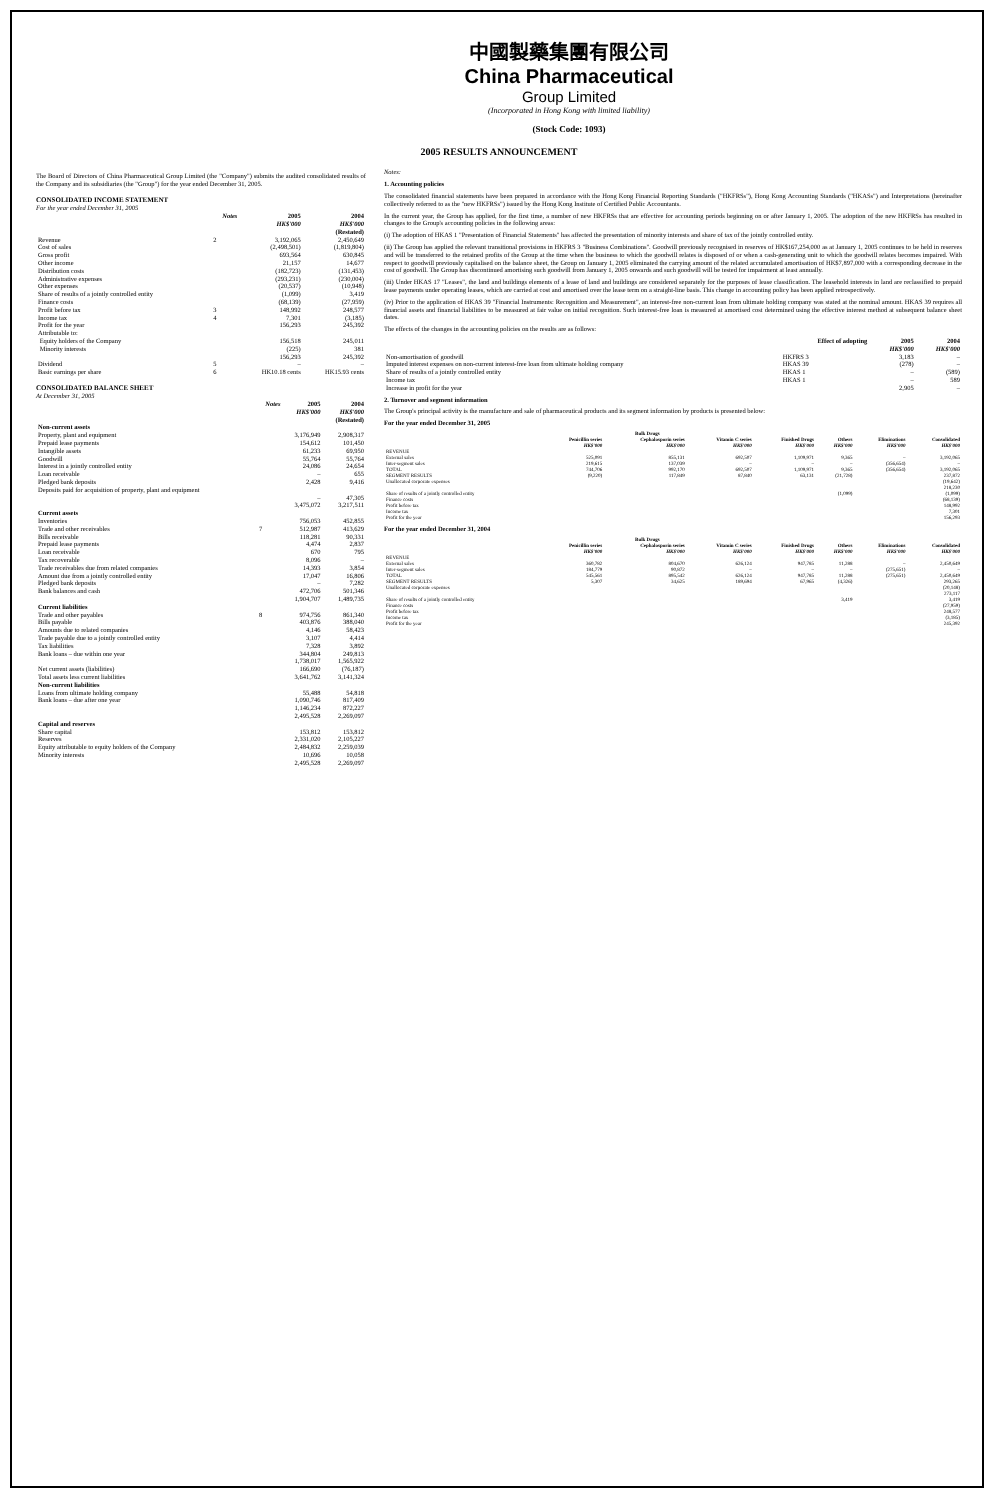中國製藥集團有限公司
China Pharmaceutical
Group Limited
(Incorporated in Hong Kong with limited liability)
(Stock Code: 1093)
2005 RESULTS ANNOUNCEMENT
The Board of Directors of China Pharmaceutical Group Limited (the "Company") submits the audited consolidated results of the Company and its subsidiaries (the "Group") for the year ended December 31, 2005.
CONSOLIDATED INCOME STATEMENT
For the year ended December 31, 2005
| | Notes | 2005 HK$'000 | 2004 HK$'000 (Restated) |
| --- | --- | --- | --- |
| Revenue Cost of sales | 2 | 3,192,065 (2,498,501) | 2,450,649 (1,819,804) |
| Gross profit Other income Distribution costs Administrative expenses Other expenses Share of results of a jointly controlled entity Finance costs | | 693,564 21,157 (182,723) (293,231) (20,537) (1,099) (68,139) | 630,845 14,677 (131,453) (230,004) (10,948) 3,419 (27,959) |
| Profit before tax Income tax | 3 4 | 148,992 7,301 | 248,577 (3,185) |
| Profit for the year | | 156,293 | 245,392 |
| Attributable to: Equity holders of the Company Minority interests | | 156,518 (225) | 245,011 381 |
| | | 156,293 | 245,392 |
| Dividend | 5 | – | – |
| Basic earnings per share | 6 | HK10.18 cents | HK15.93 cents |
CONSOLIDATED BALANCE SHEET
At December 31, 2005
| | Notes | 2005 HK$'000 | 2004 HK$'000 (Restated) |
| --- | --- | --- | --- |
| Non-current assets Property, plant and equipment Prepaid lease payments Intangible assets Goodwill Interest in a jointly controlled entity Loan receivable Pledged bank deposits Deposits paid for acquisition of property, plant and equipment | | 3,176,949 154,612 61,233 55,764 24,086 – 2,428 – | 2,908,317 101,450 69,950 55,764 24,654 655 9,416 47,305 |
| | | 3,475,072 | 3,217,511 |
| Current assets Inventories Trade and other receivables Bills receivable Prepaid lease payments Loan receivable Tax recoverable Trade receivables due from related companies Amount due from a jointly controlled entity Pledged bank deposits Bank balances and cash | 7 | 756,053 512,987 118,281 4,474 670 8,096 14,393 17,047 – 472,706 | 452,855 413,629 90,331 2,837 795 – 3,854 16,806 7,282 501,346 |
| | | 1,904,707 | 1,489,735 |
| Current liabilities Trade and other payables Bills payable Amounts due to related companies Trade payable due to a jointly controlled entity Tax liabilities Bank loans – due within one year | 8 | 974,756 403,876 4,146 3,107 7,328 344,804 | 861,340 388,040 58,423 4,414 3,892 249,813 |
| | | 1,738,017 | 1,565,922 |
| Net current assets (liabilities) | | 166,690 | (76,187) |
| Total assets less current liabilities | | 3,641,762 | 3,141,324 |
| Non-current liabilities Loans from ultimate holding company Bank loans – due after one year | | 55,488 1,090,746 | 54,818 817,409 |
| | | 1,146,234 | 872,227 |
| | | 2,495,528 | 2,269,097 |
| Capital and reserves Share capital Reserves | | 153,812 2,331,020 | 153,812 2,105,227 |
| Equity attributable to equity holders of the Company Minority interests | | 2,484,832 10,696 | 2,259,039 10,058 |
| | | 2,495,528 | 2,269,097 |
Notes:
1. Accounting policies
The consolidated financial statements have been prepared in accordance with the Hong Kong Financial Reporting Standards ("HKFRSs"), Hong Kong Accounting Standards ("HKASs") and Interpretations (hereinafter collectively referred to as the "new HKFRSs") issued by the Hong Kong Institute of Certified Public Accountants.
In the current year, the Group has applied, for the first time, a number of new HKFRSs that are effective for accounting periods beginning on or after January 1, 2005. The adoption of the new HKFRSs has resulted in changes to the Group's accounting policies in the following areas:
(i) The adoption of HKAS 1 "Presentation of Financial Statements" has affected the presentation of minority interests and share of tax of the jointly controlled entity.
(ii) The Group has applied the relevant transitional provisions in HKFRS 3 "Business Combinations". Goodwill previously recognised in reserves of HK$167,254,000 as at January 1, 2005 continues to be held in reserves and will be transferred to the retained profits of the Group at the time when the business to which the goodwill relates is disposed of or when a cash-generating unit to which the goodwill relates becomes impaired. With respect to goodwill previously capitalised on the balance sheet, the Group on January 1, 2005 eliminated the carrying amount of the related accumulated amortisation of HK$7,897,000 with a corresponding decrease in the cost of goodwill. The Group has discontinued amortising such goodwill from January 1, 2005 onwards and such goodwill will be tested for impairment at least annually.
(iii) Under HKAS 17 "Leases", the land and buildings elements of a lease of land and buildings are considered separately for the purposes of lease classification. The leasehold interests in land are reclassified to prepaid lease payments under operating leases, which are carried at cost and amortised over the lease term on a straight-line basis. This change in accounting policy has been applied retrospectively.
(iv) Prior to the application of HKAS 39 "Financial Instruments: Recognition and Measurement", an interest-free non-current loan from ultimate holding company was stated at the nominal amount. HKAS 39 requires all financial assets and financial liabilities to be measured at fair value on initial recognition. Such interest-free loan is measured at amortised cost determined using the effective interest method at subsequent balance sheet dates.
The effects of the changes in the accounting policies on the results are as follows:
| | Effect of adopting | 2005 HK$'000 | 2004 HK$'000 |
| --- | --- | --- | --- |
| Non-amortisation of goodwill | HKFRS 3 | 3,183 | – |
| Imputed interest expenses on non-current interest-free loan from ultimate holding company | HKAS 39 | (278) | – |
| Share of results of a jointly controlled entity | HKAS 1 | – | (589) |
| Income tax | HKAS 1 | – | 589 |
| Increase in profit for the year | | 2,905 | – |
2. Turnover and segment information
The Group's principal activity is the manufacture and sale of pharmaceutical products and its segment information by products is presented below:
For the year ended December 31, 2005
| | Bulk Drugs | | | | | | |
| --- | --- | --- | --- | --- | --- | --- | --- |
| | Penicillin series HK$'000 | Cephalosporin series HK$'000 | Vitamin C series HK$'000 | Finished Drugs HK$'000 | Others HK$'000 | Eliminations HK$'000 | Consolidated HK$'000 |
| REVENUE External sales Inter-segment sales | 525,091 219,615 | 855,131 137,039 | 692,507 – | 1,109,971 – | 9,365 – | – (356,654) | 3,192,065 – |
| TOTAL | 744,706 | 992,170 | 692,507 | 1,109,971 | 9,365 | (356,654) | 3,192,065 |
| SEGMENT RESULTS | (9,220) | 117,849 | 87,840 | 63,131 | (21,728) | | 237,872 |
| Unallocated corporate expenses | | | | | | | (19,642) |
| | | | | | | | 218,230 |
| Share of results of a jointly controlled entity Finance costs | | | | | (1,099) | | (1,099) (68,139) |
| Profit before tax Income tax | | | | | | | 148,992 7,301 |
| Profit for the year | | | | | | | 156,293 |
For the year ended December 31, 2004
| | Bulk Drugs | | | | | | |
| --- | --- | --- | --- | --- | --- | --- | --- |
| | Penicillin series HK$'000 | Cephalosporin series HK$'000 | Vitamin C series HK$'000 | Finished Drugs HK$'000 | Others HK$'000 | Eliminations HK$'000 | Consolidated HK$'000 |
| REVENUE External sales Inter-segment sales | 360,782 184,779 | 804,670 90,872 | 626,124 – | 947,785 – | 11,288 – | – (275,651) | 2,450,649 – |
| TOTAL | 545,561 | 895,542 | 626,124 | 947,785 | 11,288 | (275,651) | 2,450,649 |
| SEGMENT RESULTS | 5,307 | 34,625 | 189,694 | 67,965 | (4,326) | | 293,265 |
| Unallocated corporate expenses | | | | | | | (20,148) |
| | | | | | | | 273,117 |
| Share of results of a jointly controlled entity Finance costs | | | | | 3,419 | | 3,419 (27,959) |
| Profit before tax Income tax | | | | | | | 248,577 (3,185) |
| Profit for the year | | | | | | | 245,392 |